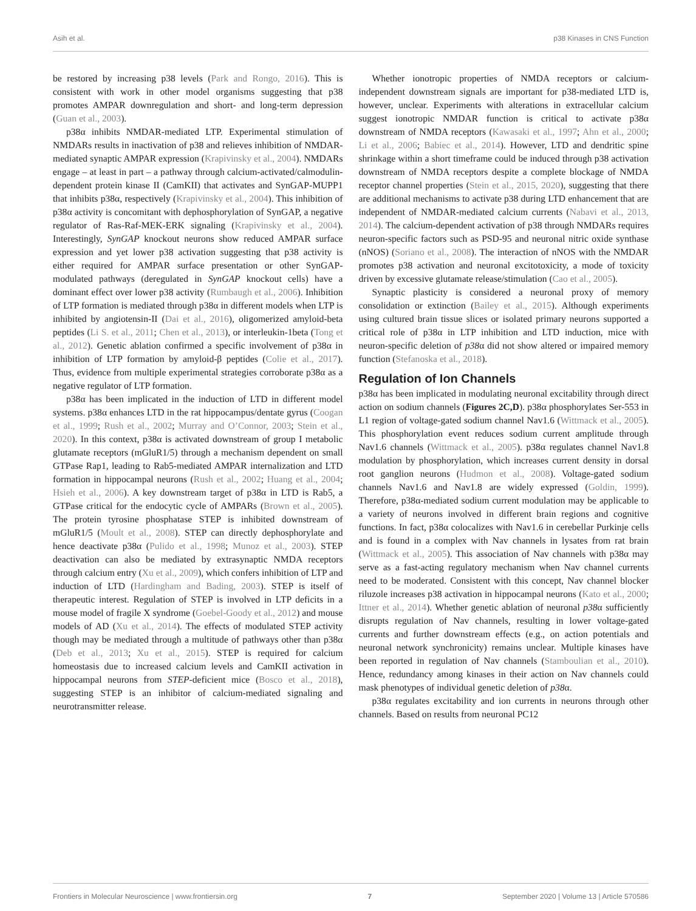Asih et al. p38 Kinases in CNS Function
be restored by increasing p38 levels (Park and Rongo, 2016). This is consistent with work in other model organisms suggesting that p38 promotes AMPAR downregulation and short- and long-term depression (Guan et al., 2003).
p38α inhibits NMDAR-mediated LTP. Experimental stimulation of NMDARs results in inactivation of p38 and relieves inhibition of NMDAR-mediated synaptic AMPAR expression (Krapivinsky et al., 2004). NMDARs engage – at least in part – a pathway through calcium-activated/calmodulin-dependent protein kinase II (CamKII) that activates and SynGAP-MUPP1 that inhibits p38α, respectively (Krapivinsky et al., 2004). This inhibition of p38α activity is concomitant with dephosphorylation of SynGAP, a negative regulator of Ras-Raf-MEK-ERK signaling (Krapivinsky et al., 2004). Interestingly, SynGAP knockout neurons show reduced AMPAR surface expression and yet lower p38 activation suggesting that p38 activity is either required for AMPAR surface presentation or other SynGAP-modulated pathways (deregulated in SynGAP knockout cells) have a dominant effect over lower p38 activity (Rumbaugh et al., 2006). Inhibition of LTP formation is mediated through p38α in different models when LTP is inhibited by angiotensin-II (Dai et al., 2016), oligomerized amyloid-beta peptides (Li S. et al., 2011; Chen et al., 2013), or interleukin-1beta (Tong et al., 2012). Genetic ablation confirmed a specific involvement of p38α in inhibition of LTP formation by amyloid-β peptides (Colie et al., 2017). Thus, evidence from multiple experimental strategies corroborate p38α as a negative regulator of LTP formation.
p38α has been implicated in the induction of LTD in different model systems. p38α enhances LTD in the rat hippocampus/dentate gyrus (Coogan et al., 1999; Rush et al., 2002; Murray and O’Connor, 2003; Stein et al., 2020). In this context, p38α is activated downstream of group I metabolic glutamate receptors (mGluR1/5) through a mechanism dependent on small GTPase Rap1, leading to Rab5-mediated AMPAR internalization and LTD formation in hippocampal neurons (Rush et al., 2002; Huang et al., 2004; Hsieh et al., 2006). A key downstream target of p38α in LTD is Rab5, a GTPase critical for the endocytic cycle of AMPARs (Brown et al., 2005). The protein tyrosine phosphatase STEP is inhibited downstream of mGluR1/5 (Moult et al., 2008). STEP can directly dephosphorylate and hence deactivate p38α (Pulido et al., 1998; Munoz et al., 2003). STEP deactivation can also be mediated by extrasynaptic NMDA receptors through calcium entry (Xu et al., 2009), which confers inhibition of LTP and induction of LTD (Hardingham and Bading, 2003). STEP is itself of therapeutic interest. Regulation of STEP is involved in LTP deficits in a mouse model of fragile X syndrome (Goebel-Goody et al., 2012) and mouse models of AD (Xu et al., 2014). The effects of modulated STEP activity though may be mediated through a multitude of pathways other than p38α (Deb et al., 2013; Xu et al., 2015). STEP is required for calcium homeostasis due to increased calcium levels and CamKII activation in hippocampal neurons from STEP-deficient mice (Bosco et al., 2018), suggesting STEP is an inhibitor of calcium-mediated signaling and neurotransmitter release.
Whether ionotropic properties of NMDA receptors or calcium-independent downstream signals are important for p38-mediated LTD is, however, unclear. Experiments with alterations in extracellular calcium suggest ionotropic NMDAR function is critical to activate p38α downstream of NMDA receptors (Kawasaki et al., 1997; Ahn et al., 2000; Li et al., 2006; Babiec et al., 2014). However, LTD and dendritic spine shrinkage within a short timeframe could be induced through p38 activation downstream of NMDA receptors despite a complete blockage of NMDA receptor channel properties (Stein et al., 2015, 2020), suggesting that there are additional mechanisms to activate p38 during LTD enhancement that are independent of NMDAR-mediated calcium currents (Nabavi et al., 2013, 2014). The calcium-dependent activation of p38 through NMDARs requires neuron-specific factors such as PSD-95 and neuronal nitric oxide synthase (nNOS) (Soriano et al., 2008). The interaction of nNOS with the NMDAR promotes p38 activation and neuronal excitotoxicity, a mode of toxicity driven by excessive glutamate release/stimulation (Cao et al., 2005).
Synaptic plasticity is considered a neuronal proxy of memory consolidation or extinction (Bailey et al., 2015). Although experiments using cultured brain tissue slices or isolated primary neurons supported a critical role of p38α in LTP inhibition and LTD induction, mice with neuron-specific deletion of p38α did not show altered or impaired memory function (Stefanoska et al., 2018).
Regulation of Ion Channels
p38α has been implicated in modulating neuronal excitability through direct action on sodium channels (Figures 2C,D). p38α phosphorylates Ser-553 in L1 region of voltage-gated sodium channel Nav1.6 (Wittmack et al., 2005). This phosphorylation event reduces sodium current amplitude through Nav1.6 channels (Wittmack et al., 2005). p38α regulates channel Nav1.8 modulation by phosphorylation, which increases current density in dorsal root ganglion neurons (Hudmon et al., 2008). Voltage-gated sodium channels Nav1.6 and Nav1.8 are widely expressed (Goldin, 1999). Therefore, p38α-mediated sodium current modulation may be applicable to a variety of neurons involved in different brain regions and cognitive functions. In fact, p38α colocalizes with Nav1.6 in cerebellar Purkinje cells and is found in a complex with Nav channels in lysates from rat brain (Wittmack et al., 2005). This association of Nav channels with p38α may serve as a fast-acting regulatory mechanism when Nav channel currents need to be moderated. Consistent with this concept, Nav channel blocker riluzole increases p38 activation in hippocampal neurons (Kato et al., 2000; Ittner et al., 2014). Whether genetic ablation of neuronal p38α sufficiently disrupts regulation of Nav channels, resulting in lower voltage-gated currents and further downstream effects (e.g., on action potentials and neuronal network synchronicity) remains unclear. Multiple kinases have been reported in regulation of Nav channels (Stamboulian et al., 2010). Hence, redundancy among kinases in their action on Nav channels could mask phenotypes of individual genetic deletion of p38α.
p38α regulates excitability and ion currents in neurons through other channels. Based on results from neuronal PC12
Frontiers in Molecular Neuroscience | www.frontiersin.org 7 September 2020 | Volume 13 | Article 570586